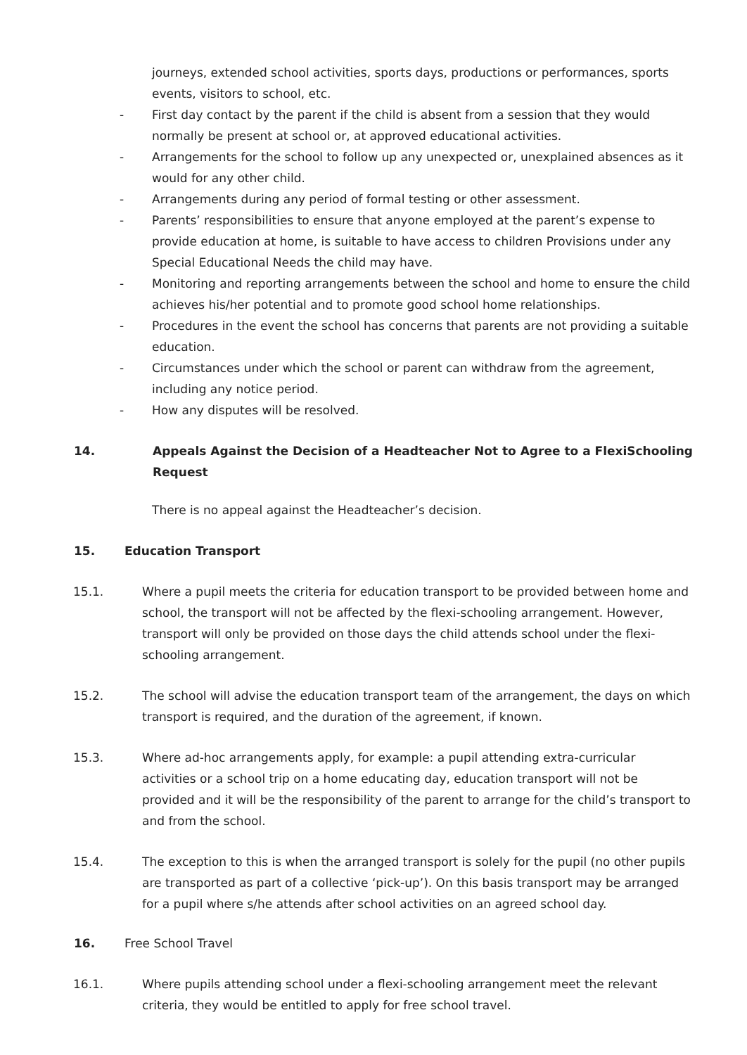journeys, extended school activities, sports days, productions or performances, sports events, visitors to school, etc.
- First day contact by the parent if the child is absent from a session that they would normally be present at school or, at approved educational activities.
- Arrangements for the school to follow up any unexpected or, unexplained absences as it would for any other child.
- Arrangements during any period of formal testing or other assessment.
- Parents’ responsibilities to ensure that anyone employed at the parent’s expense to provide education at home, is suitable to have access to children Provisions under any Special Educational Needs the child may have.
- Monitoring and reporting arrangements between the school and home to ensure the child achieves his/her potential and to promote good school home relationships.
- Procedures in the event the school has concerns that parents are not providing a suitable education.
- Circumstances under which the school or parent can withdraw from the agreement, including any notice period.
- How any disputes will be resolved.
14. Appeals Against the Decision of a Headteacher Not to Agree to a FlexiSchooling Request
There is no appeal against the Headteacher’s decision.
15. Education Transport
15.1. Where a pupil meets the criteria for education transport to be provided between home and school, the transport will not be affected by the flexi-schooling arrangement. However, transport will only be provided on those days the child attends school under the flexi-schooling arrangement.
15.2. The school will advise the education transport team of the arrangement, the days on which transport is required, and the duration of the agreement, if known.
15.3. Where ad-hoc arrangements apply, for example: a pupil attending extra-curricular activities or a school trip on a home educating day, education transport will not be provided and it will be the responsibility of the parent to arrange for the child’s transport to and from the school.
15.4. The exception to this is when the arranged transport is solely for the pupil (no other pupils are transported as part of a collective ‘pick-up’). On this basis transport may be arranged for a pupil where s/he attends after school activities on an agreed school day.
16. Free School Travel
16.1. Where pupils attending school under a flexi-schooling arrangement meet the relevant criteria, they would be entitled to apply for free school travel.